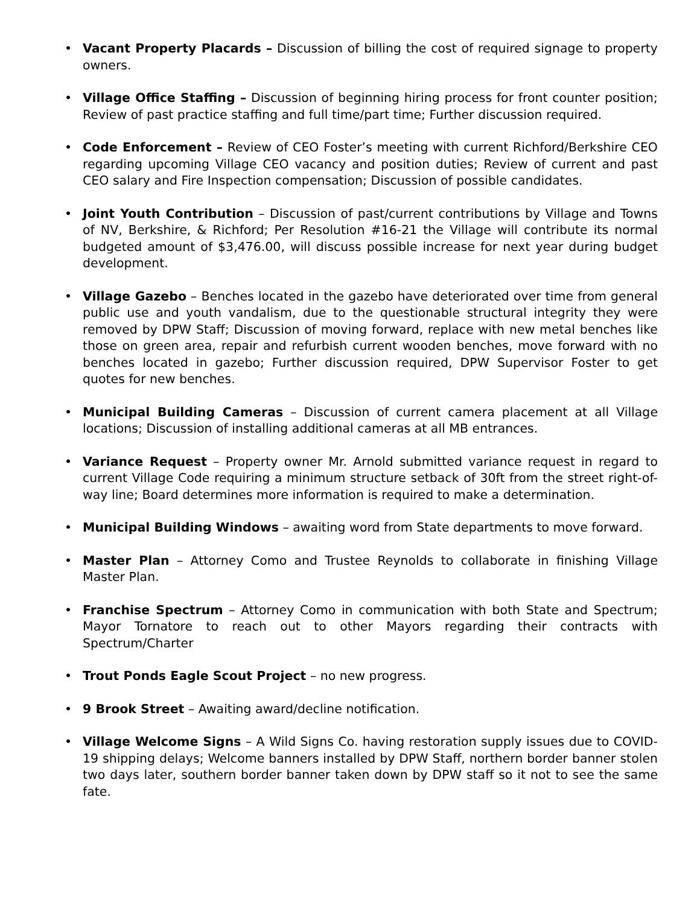• Vacant Property Placards – Discussion of billing the cost of required signage to property owners.
• Village Office Staffing – Discussion of beginning hiring process for front counter position; Review of past practice staffing and full time/part time; Further discussion required.
• Code Enforcement – Review of CEO Foster’s meeting with current Richford/Berkshire CEO regarding upcoming Village CEO vacancy and position duties; Review of current and past CEO salary and Fire Inspection compensation; Discussion of possible candidates.
• Joint Youth Contribution – Discussion of past/current contributions by Village and Towns of NV, Berkshire, & Richford; Per Resolution #16-21 the Village will contribute its normal budgeted amount of $3,476.00, will discuss possible increase for next year during budget development.
• Village Gazebo – Benches located in the gazebo have deteriorated over time from general public use and youth vandalism, due to the questionable structural integrity they were removed by DPW Staff; Discussion of moving forward, replace with new metal benches like those on green area, repair and refurbish current wooden benches, move forward with no benches located in gazebo; Further discussion required, DPW Supervisor Foster to get quotes for new benches.
• Municipal Building Cameras – Discussion of current camera placement at all Village locations; Discussion of installing additional cameras at all MB entrances.
• Variance Request – Property owner Mr. Arnold submitted variance request in regard to current Village Code requiring a minimum structure setback of 30ft from the street right-of-way line; Board determines more information is required to make a determination.
• Municipal Building Windows – awaiting word from State departments to move forward.
• Master Plan – Attorney Como and Trustee Reynolds to collaborate in finishing Village Master Plan.
• Franchise Spectrum – Attorney Como in communication with both State and Spectrum; Mayor Tornatore to reach out to other Mayors regarding their contracts with Spectrum/Charter
• Trout Ponds Eagle Scout Project – no new progress.
• 9 Brook Street – Awaiting award/decline notification.
• Village Welcome Signs – A Wild Signs Co. having restoration supply issues due to COVID-19 shipping delays; Welcome banners installed by DPW Staff, northern border banner stolen two days later, southern border banner taken down by DPW staff so it not to see the same fate.